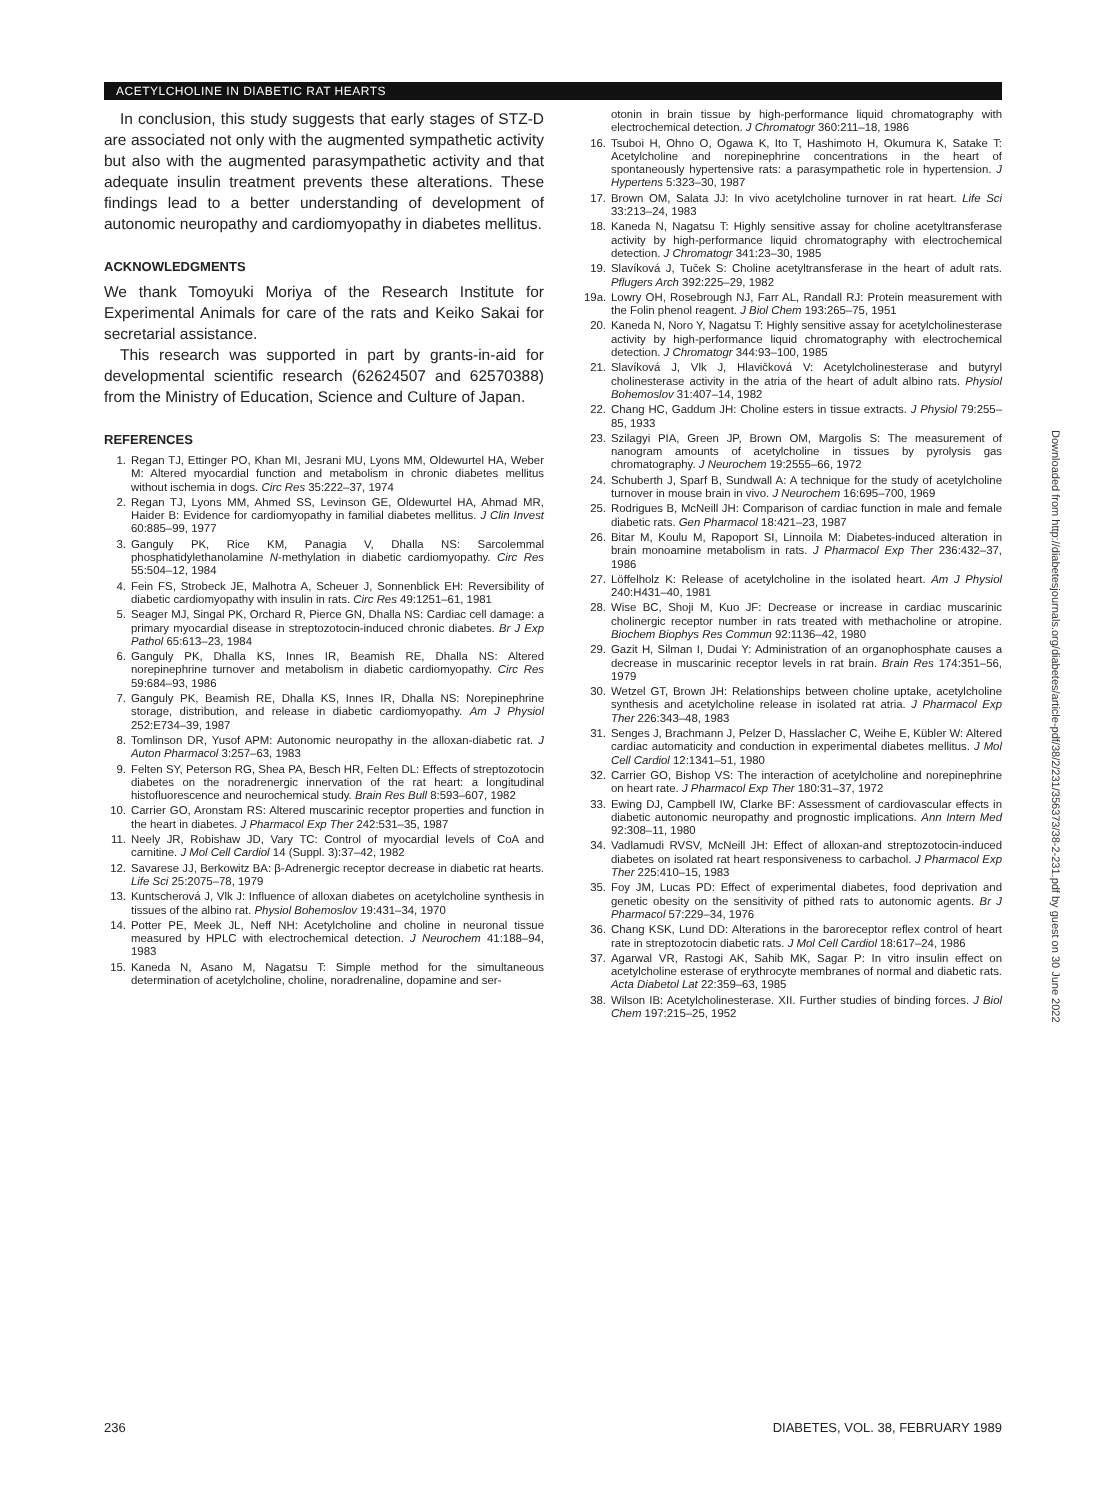ACETYLCHOLINE IN DIABETIC RAT HEARTS
In conclusion, this study suggests that early stages of STZ-D are associated not only with the augmented sympathetic activity but also with the augmented parasympathetic activity and that adequate insulin treatment prevents these alterations. These findings lead to a better understanding of development of autonomic neuropathy and cardiomyopathy in diabetes mellitus.
ACKNOWLEDGMENTS
We thank Tomoyuki Moriya of the Research Institute for Experimental Animals for care of the rats and Keiko Sakai for secretarial assistance.
This research was supported in part by grants-in-aid for developmental scientific research (62624507 and 62570388) from the Ministry of Education, Science and Culture of Japan.
REFERENCES
1. Regan TJ, Ettinger PO, Khan MI, Jesrani MU, Lyons MM, Oldewurtel HA, Weber M: Altered myocardial function and metabolism in chronic diabetes mellitus without ischemia in dogs. Circ Res 35:222–37, 1974
2. Regan TJ, Lyons MM, Ahmed SS, Levinson GE, Oldewurtel HA, Ahmad MR, Haider B: Evidence for cardiomyopathy in familial diabetes mellitus. J Clin Invest 60:885–99, 1977
3. Ganguly PK, Rice KM, Panagia V, Dhalla NS: Sarcolemmal phosphatidylethanolamine N-methylation in diabetic cardiomyopathy. Circ Res 55:504–12, 1984
4. Fein FS, Strobeck JE, Malhotra A, Scheuer J, Sonnenblick EH: Reversibility of diabetic cardiomyopathy with insulin in rats. Circ Res 49:1251–61, 1981
5. Seager MJ, Singal PK, Orchard R, Pierce GN, Dhalla NS: Cardiac cell damage: a primary myocardial disease in streptozotocin-induced chronic diabetes. Br J Exp Pathol 65:613–23, 1984
6. Ganguly PK, Dhalla KS, Innes IR, Beamish RE, Dhalla NS: Altered norepinephrine turnover and metabolism in diabetic cardiomyopathy. Circ Res 59:684–93, 1986
7. Ganguly PK, Beamish RE, Dhalla KS, Innes IR, Dhalla NS: Norepinephrine storage, distribution, and release in diabetic cardiomyopathy. Am J Physiol 252:E734–39, 1987
8. Tomlinson DR, Yusof APM: Autonomic neuropathy in the alloxan-diabetic rat. J Auton Pharmacol 3:257–63, 1983
9. Felten SY, Peterson RG, Shea PA, Besch HR, Felten DL: Effects of streptozotocin diabetes on the noradrenergic innervation of the rat heart: a longitudinal histofluorescence and neurochemical study. Brain Res Bull 8:593–607, 1982
10. Carrier GO, Aronstam RS: Altered muscarinic receptor properties and function in the heart in diabetes. J Pharmacol Exp Ther 242:531–35, 1987
11. Neely JR, Robishaw JD, Vary TC: Control of myocardial levels of CoA and carnitine. J Mol Cell Cardiol 14 (Suppl. 3):37–42, 1982
12. Savarese JJ, Berkowitz BA: β-Adrenergic receptor decrease in diabetic rat hearts. Life Sci 25:2075–78, 1979
13. Kuntscherová J, Vlk J: Influence of alloxan diabetes on acetylcholine synthesis in tissues of the albino rat. Physiol Bohemoslov 19:431–34, 1970
14. Potter PE, Meek JL, Neff NH: Acetylcholine and choline in neuronal tissue measured by HPLC with electrochemical detection. J Neurochem 41:188–94, 1983
15. Kaneda N, Asano M, Nagatsu T: Simple method for the simultaneous determination of acetylcholine, choline, noradrenaline, dopamine and ser-
otonin in brain tissue by high-performance liquid chromatography with electrochemical detection. J Chromatogr 360:211–18, 1986
16. Tsuboi H, Ohno O, Ogawa K, Ito T, Hashimoto H, Okumura K, Satake T: Acetylcholine and norepinephrine concentrations in the heart of spontaneously hypertensive rats: a parasympathetic role in hypertension. J Hypertens 5:323–30, 1987
17. Brown OM, Salata JJ: In vivo acetylcholine turnover in rat heart. Life Sci 33:213–24, 1983
18. Kaneda N, Nagatsu T: Highly sensitive assay for choline acetyltransferase activity by high-performance liquid chromatography with electrochemical detection. J Chromatogr 341:23–30, 1985
19. Slavíková J, Tuček S: Choline acetyltransferase in the heart of adult rats. Pflugers Arch 392:225–29, 1982
19a. Lowry OH, Rosebrough NJ, Farr AL, Randall RJ: Protein measurement with the Folin phenol reagent. J Biol Chem 193:265–75, 1951
20. Kaneda N, Noro Y, Nagatsu T: Highly sensitive assay for acetylcholinesterase activity by high-performance liquid chromatography with electrochemical detection. J Chromatogr 344:93–100, 1985
21. Slavíková J, Vlk J, Hlavičková V: Acetylcholinesterase and butyryl cholinesterase activity in the atria of the heart of adult albino rats. Physiol Bohemoslov 31:407–14, 1982
22. Chang HC, Gaddum JH: Choline esters in tissue extracts. J Physiol 79:255–85, 1933
23. Szilagyi PIA, Green JP, Brown OM, Margolis S: The measurement of nanogram amounts of acetylcholine in tissues by pyrolysis gas chromatography. J Neurochem 19:2555–66, 1972
24. Schuberth J, Sparf B, Sundwall A: A technique for the study of acetylcholine turnover in mouse brain in vivo. J Neurochem 16:695–700, 1969
25. Rodrigues B, McNeill JH: Comparison of cardiac function in male and female diabetic rats. Gen Pharmacol 18:421–23, 1987
26. Bitar M, Koulu M, Rapoport SI, Linnoila M: Diabetes-induced alteration in brain monoamine metabolism in rats. J Pharmacol Exp Ther 236:432–37, 1986
27. Löffelholz K: Release of acetylcholine in the isolated heart. Am J Physiol 240:H431–40, 1981
28. Wise BC, Shoji M, Kuo JF: Decrease or increase in cardiac muscarinic cholinergic receptor number in rats treated with methacholine or atropine. Biochem Biophys Res Commun 92:1136–42, 1980
29. Gazit H, Silman I, Dudai Y: Administration of an organophosphate causes a decrease in muscarinic receptor levels in rat brain. Brain Res 174:351–56, 1979
30. Wetzel GT, Brown JH: Relationships between choline uptake, acetylcholine synthesis and acetylcholine release in isolated rat atria. J Pharmacol Exp Ther 226:343–48, 1983
31. Senges J, Brachmann J, Pelzer D, Hasslacher C, Weihe E, Kübler W: Altered cardiac automaticity and conduction in experimental diabetes mellitus. J Mol Cell Cardiol 12:1341–51, 1980
32. Carrier GO, Bishop VS: The interaction of acetylcholine and norepinephrine on heart rate. J Pharmacol Exp Ther 180:31–37, 1972
33. Ewing DJ, Campbell IW, Clarke BF: Assessment of cardiovascular effects in diabetic autonomic neuropathy and prognostic implications. Ann Intern Med 92:308–11, 1980
34. Vadlamudi RVSV, McNeill JH: Effect of alloxan-and streptozotocin-induced diabetes on isolated rat heart responsiveness to carbachol. J Pharmacol Exp Ther 225:410–15, 1983
35. Foy JM, Lucas PD: Effect of experimental diabetes, food deprivation and genetic obesity on the sensitivity of pithed rats to autonomic agents. Br J Pharmacol 57:229–34, 1976
36. Chang KSK, Lund DD: Alterations in the baroreceptor reflex control of heart rate in streptozotocin diabetic rats. J Mol Cell Cardiol 18:617–24, 1986
37. Agarwal VR, Rastogi AK, Sahib MK, Sagar P: In vitro insulin effect on acetylcholine esterase of erythrocyte membranes of normal and diabetic rats. Acta Diabetol Lat 22:359–63, 1985
38. Wilson IB: Acetylcholinesterase. XII. Further studies of binding forces. J Biol Chem 197:215–25, 1952
Downloaded from http://diabetesjournals.org/diabetes/article-pdf/38/2/231/356373/38-2-231.pdf by guest on 30 June 2022
236 DIABETES, VOL. 38, FEBRUARY 1989